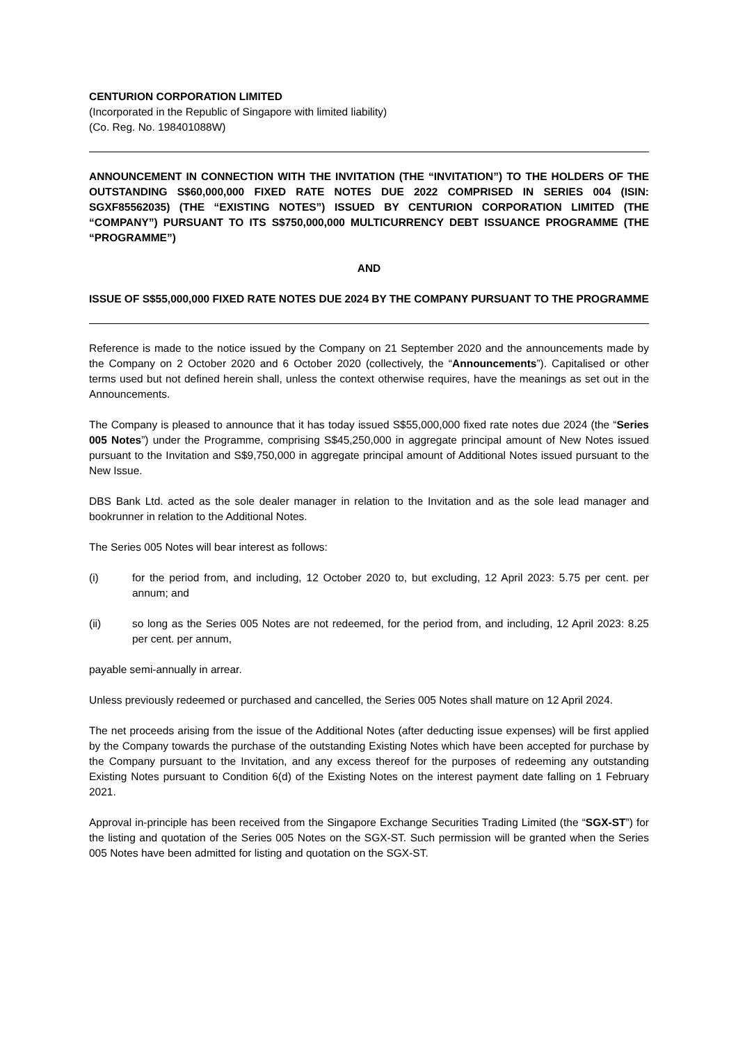CENTURION CORPORATION LIMITED
(Incorporated in the Republic of Singapore with limited liability)
(Co. Reg. No. 198401088W)
ANNOUNCEMENT IN CONNECTION WITH THE INVITATION (THE “INVITATION”) TO THE HOLDERS OF THE OUTSTANDING S$60,000,000 FIXED RATE NOTES DUE 2022 COMPRISED IN SERIES 004 (ISIN: SGXF85562035) (THE “EXISTING NOTES”) ISSUED BY CENTURION CORPORATION LIMITED (THE “COMPANY”) PURSUANT TO ITS S$750,000,000 MULTICURRENCY DEBT ISSUANCE PROGRAMME (THE “PROGRAMME”)
AND
ISSUE OF S$55,000,000 FIXED RATE NOTES DUE 2024 BY THE COMPANY PURSUANT TO THE PROGRAMME
Reference is made to the notice issued by the Company on 21 September 2020 and the announcements made by the Company on 2 October 2020 and 6 October 2020 (collectively, the “Announcements”). Capitalised or other terms used but not defined herein shall, unless the context otherwise requires, have the meanings as set out in the Announcements.
The Company is pleased to announce that it has today issued S$55,000,000 fixed rate notes due 2024 (the “Series 005 Notes”) under the Programme, comprising S$45,250,000 in aggregate principal amount of New Notes issued pursuant to the Invitation and S$9,750,000 in aggregate principal amount of Additional Notes issued pursuant to the New Issue.
DBS Bank Ltd. acted as the sole dealer manager in relation to the Invitation and as the sole lead manager and bookrunner in relation to the Additional Notes.
The Series 005 Notes will bear interest as follows:
(i) for the period from, and including, 12 October 2020 to, but excluding, 12 April 2023: 5.75 per cent. per annum; and
(ii) so long as the Series 005 Notes are not redeemed, for the period from, and including, 12 April 2023: 8.25 per cent. per annum,
payable semi-annually in arrear.
Unless previously redeemed or purchased and cancelled, the Series 005 Notes shall mature on 12 April 2024.
The net proceeds arising from the issue of the Additional Notes (after deducting issue expenses) will be first applied by the Company towards the purchase of the outstanding Existing Notes which have been accepted for purchase by the Company pursuant to the Invitation, and any excess thereof for the purposes of redeeming any outstanding Existing Notes pursuant to Condition 6(d) of the Existing Notes on the interest payment date falling on 1 February 2021.
Approval in-principle has been received from the Singapore Exchange Securities Trading Limited (the “SGX-ST”) for the listing and quotation of the Series 005 Notes on the SGX-ST. Such permission will be granted when the Series 005 Notes have been admitted for listing and quotation on the SGX-ST.